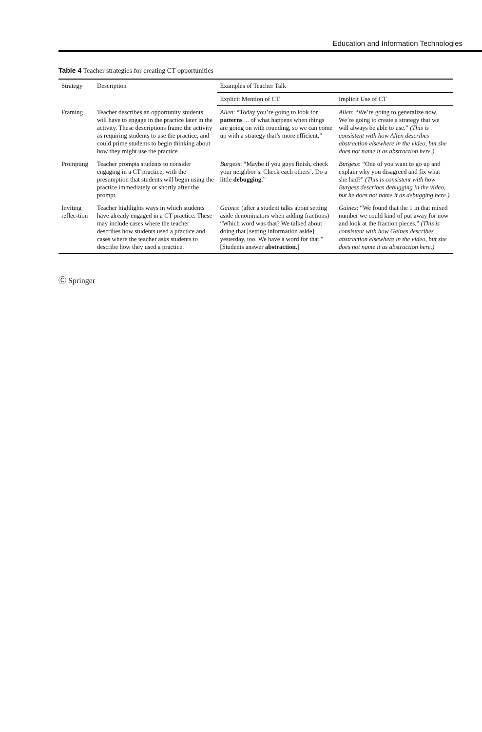Education and Information Technologies
Table 4 Teacher strategies for creating CT opportunities
| Strategy | Description | Examples of Teacher Talk | |
| --- | --- | --- | --- |
| | | Explicit Mention of CT | Implicit Use of CT |
| Framing | Teacher describes an opportunity students will have to engage in the practice later in the activity. These descriptions frame the activity as requiring students to use the practice, and could prime students to begin thinking about how they might use the practice. | Allen : “Today you’re going to look for patterns ... of what happens when things are going on with rounding, so we can come up with a strategy that’s more efficient.” | Allen : “We’re going to generalize now. We’re going to create a strategy that we will always be able to use.” (This is consistent with how Allen describes abstraction elsewhere in the video, but she does not name it as abstraction here.) |
| Prompting | Teacher prompts students to consider engaging in a CT practice, with the presumption that students will begin using the practice immediately or shortly after the prompt. | Burgess : “Maybe if you guys finish, check your neighbor’s. Check each others’. Do a little debugging. ” | Burgess : “One of you want to go up and explain why you disagreed and fix what she had?” (This is consistent with how Burgess describes debugging in the video, but he does not name it as debugging here.) |
| Inviting reflec-tion | Teacher highlights ways in which students have already engaged in a CT practice. These may include cases where the teacher describes how students used a practice and cases where the teacher asks students to describe how they used a practice. | Gaines : (after a student talks about setting aside denominators when adding fractions) “Which word was that? We talked about doing that [setting information aside] yesterday, too. We have a word for that.” [Students answer abstraction. ] | Gaines : “We found that the 1 in that mixed number we could kind of put away for now and look at the fraction pieces.” (This is consistent with how Gaines describes abstraction elsewhere in the video, but she does not name it as abstraction here.) |
Ⓒ Springer